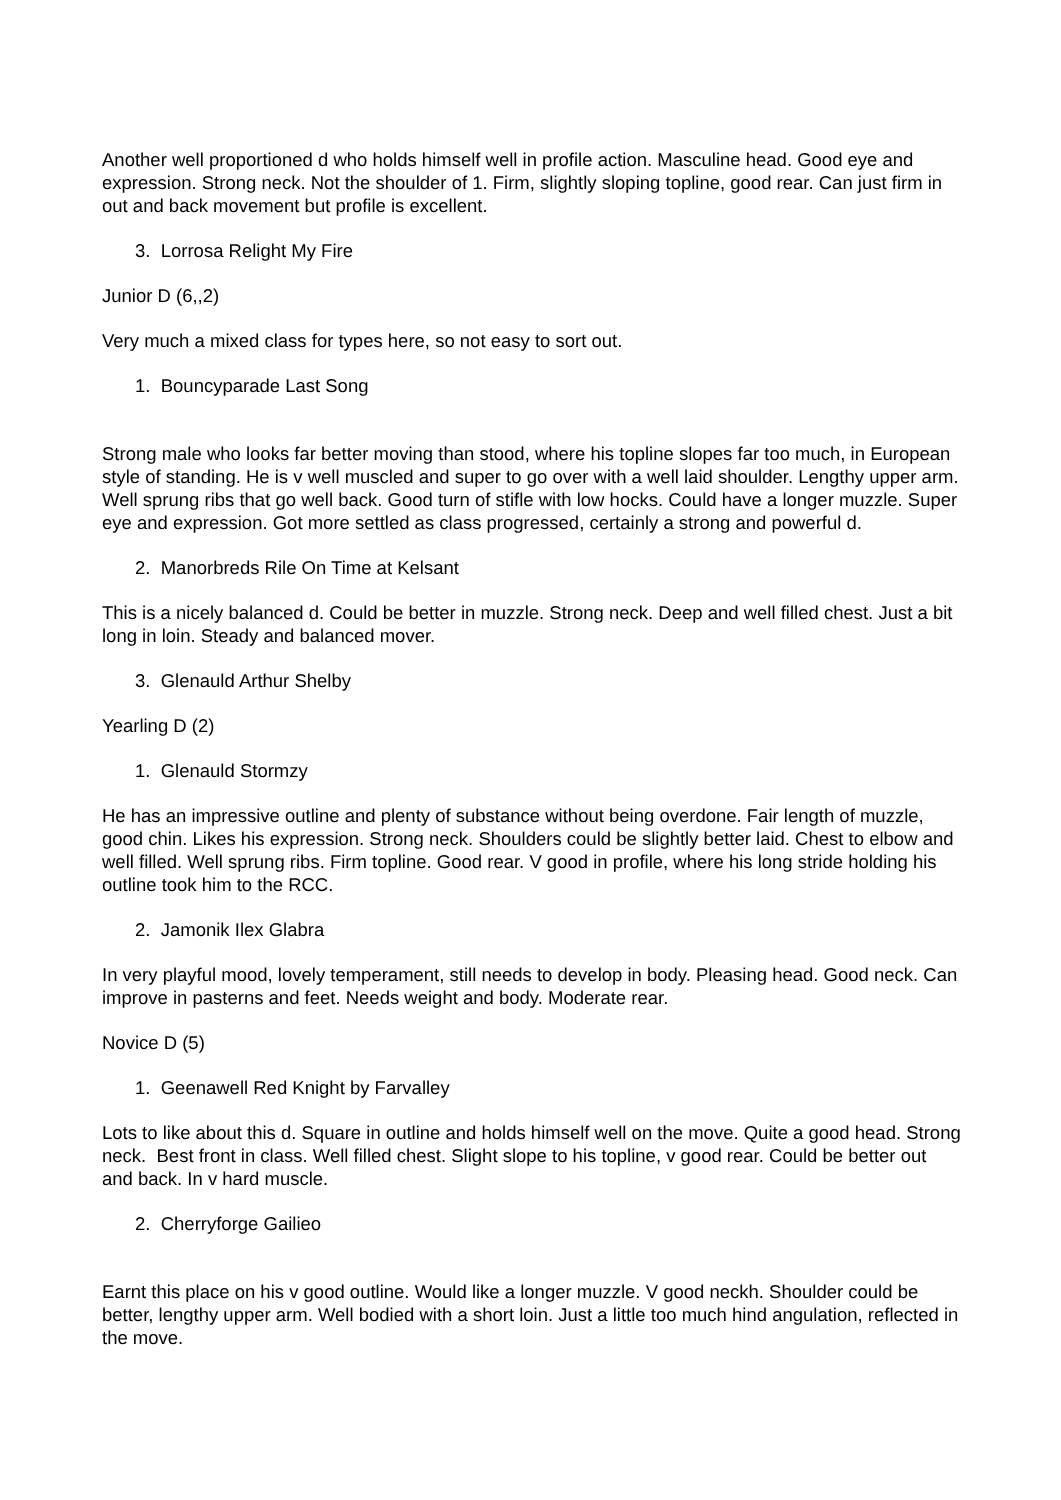Another well proportioned d who holds himself well in profile action. Masculine head. Good eye and expression. Strong neck. Not the shoulder of 1. Firm, slightly sloping topline, good rear. Can just firm in out and back movement but profile is excellent.
3. Lorrosa Relight My Fire
Junior D (6,,2)
Very much a mixed class for types here, so not easy to sort out.
1. Bouncyparade Last Song
Strong male who looks far better moving than stood, where his topline slopes far too much, in European style of standing. He is v well muscled and super to go over with a well laid shoulder. Lengthy upper arm. Well sprung ribs that go well back. Good turn of stifle with low hocks. Could have a longer muzzle. Super eye and expression. Got more settled as class progressed, certainly a strong and powerful d.
2. Manorbreds Rile On Time at Kelsant
This is a nicely balanced d. Could be better in muzzle. Strong neck. Deep and well filled chest. Just a bit long in loin. Steady and balanced mover.
3. Glenauld Arthur Shelby
Yearling D (2)
1. Glenauld Stormzy
He has an impressive outline and plenty of substance without being overdone. Fair length of muzzle, good chin. Likes his expression. Strong neck. Shoulders could be slightly better laid. Chest to elbow and well filled. Well sprung ribs. Firm topline. Good rear. V good in profile, where his long stride holding his outline took him to the RCC.
2. Jamonik Ilex Glabra
In very playful mood, lovely temperament, still needs to develop in body. Pleasing head. Good neck. Can improve in pasterns and feet. Needs weight and body. Moderate rear.
Novice D (5)
1. Geenawell Red Knight by Farvalley
Lots to like about this d. Square in outline and holds himself well on the move. Quite a good head. Strong neck. Best front in class. Well filled chest. Slight slope to his topline, v good rear. Could be better out and back. In v hard muscle.
2. Cherryforge Gailieo
Earnt this place on his v good outline. Would like a longer muzzle. V good neckh. Shoulder could be better, lengthy upper arm. Well bodied with a short loin. Just a little too much hind angulation, reflected in the move.